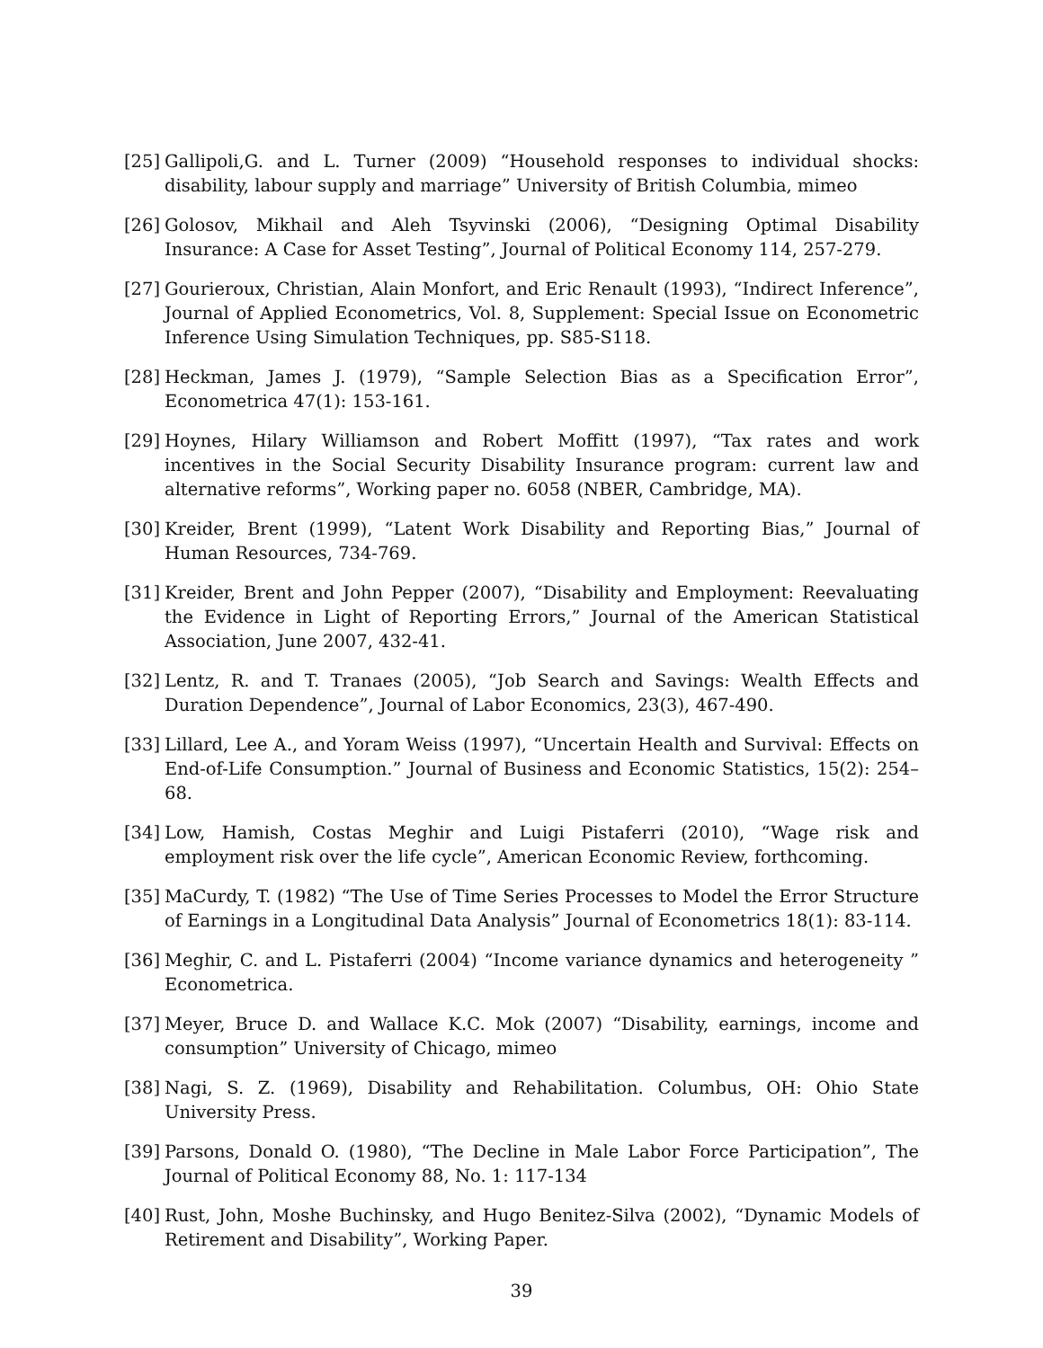[25]
Gallipoli,G. and L. Turner (2009) “Household responses to individual shocks: disability, labour supply and marriage” University of British Columbia, mimeo
[26]
Golosov, Mikhail and Aleh Tsyvinski (2006), “Designing Optimal Disability Insurance: A Case for Asset Testing”, Journal of Political Economy 114, 257-279.
[27]
Gourieroux, Christian, Alain Monfort, and Eric Renault (1993), “Indirect Inference”, Journal of Applied Econometrics, Vol. 8, Supplement: Special Issue on Econometric Inference Using Simulation Techniques, pp. S85-S118.
[28]
Heckman, James J. (1979), “Sample Selection Bias as a Specification Error”, Econometrica 47(1): 153-161.
[29]
Hoynes, Hilary Williamson and Robert Moffitt (1997), “Tax rates and work incentives in the Social Security Disability Insurance program: current law and alternative reforms”, Working paper no. 6058 (NBER, Cambridge, MA).
[30]
Kreider, Brent (1999), “Latent Work Disability and Reporting Bias,” Journal of Human Resources, 734-769.
[31]
Kreider, Brent and John Pepper (2007), “Disability and Employment: Reevaluating the Evidence in Light of Reporting Errors,” Journal of the American Statistical Association, June 2007, 432-41.
[32]
Lentz, R. and T. Tranaes (2005), “Job Search and Savings: Wealth Effects and Duration Dependence”, Journal of Labor Economics, 23(3), 467-490.
[33]
Lillard, Lee A., and Yoram Weiss (1997), “Uncertain Health and Survival: Effects on End-of-Life Consumption.” Journal of Business and Economic Statistics, 15(2): 254–68.
[34]
Low, Hamish, Costas Meghir and Luigi Pistaferri (2010), “Wage risk and employment risk over the life cycle”, American Economic Review, forthcoming.
[35]
MaCurdy, T. (1982) “The Use of Time Series Processes to Model the Error Structure of Earnings in a Longitudinal Data Analysis” Journal of Econometrics 18(1): 83-114.
[36]
Meghir, C. and L. Pistaferri (2004) “Income variance dynamics and heterogeneity ” Econometrica.
[37]
Meyer, Bruce D. and Wallace K.C. Mok (2007) “Disability, earnings, income and consumption” University of Chicago, mimeo
[38]
Nagi, S. Z. (1969), Disability and Rehabilitation. Columbus, OH: Ohio State University Press.
[39]
Parsons, Donald O. (1980), “The Decline in Male Labor Force Participation”, The Journal of Political Economy 88, No. 1: 117-134
[40]
Rust, John, Moshe Buchinsky, and Hugo Benitez-Silva (2002), “Dynamic Models of Retirement and Disability”, Working Paper.
39